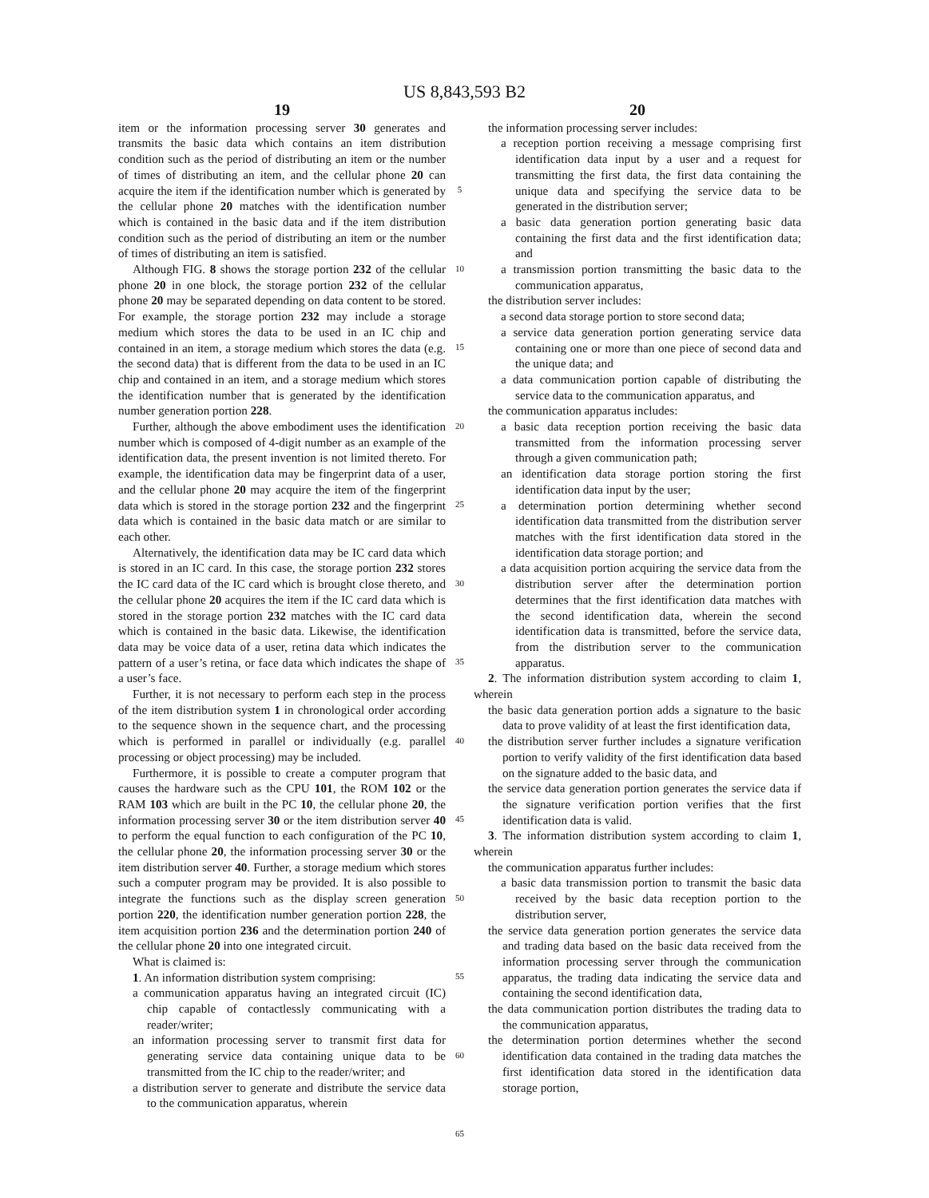US 8,843,593 B2
19
item or the information processing server 30 generates and transmits the basic data which contains an item distribution condition such as the period of distributing an item or the number of times of distributing an item, and the cellular phone 20 can acquire the item if the identification number which is generated by the cellular phone 20 matches with the identification number which is contained in the basic data and if the item distribution condition such as the period of distributing an item or the number of times of distributing an item is satisfied.
Although FIG. 8 shows the storage portion 232 of the cellular phone 20 in one block, the storage portion 232 of the cellular phone 20 may be separated depending on data content to be stored. For example, the storage portion 232 may include a storage medium which stores the data to be used in an IC chip and contained in an item, a storage medium which stores the data (e.g. the second data) that is different from the data to be used in an IC chip and contained in an item, and a storage medium which stores the identification number that is generated by the identification number generation portion 228.
Further, although the above embodiment uses the identification number which is composed of 4-digit number as an example of the identification data, the present invention is not limited thereto. For example, the identification data may be fingerprint data of a user, and the cellular phone 20 may acquire the item of the fingerprint data which is stored in the storage portion 232 and the fingerprint data which is contained in the basic data match or are similar to each other.
Alternatively, the identification data may be IC card data which is stored in an IC card. In this case, the storage portion 232 stores the IC card data of the IC card which is brought close thereto, and the cellular phone 20 acquires the item if the IC card data which is stored in the storage portion 232 matches with the IC card data which is contained in the basic data. Likewise, the identification data may be voice data of a user, retina data which indicates the pattern of a user’s retina, or face data which indicates the shape of a user’s face.
Further, it is not necessary to perform each step in the process of the item distribution system 1 in chronological order according to the sequence shown in the sequence chart, and the processing which is performed in parallel or individually (e.g. parallel processing or object processing) may be included.
Furthermore, it is possible to create a computer program that causes the hardware such as the CPU 101, the ROM 102 or the RAM 103 which are built in the PC 10, the cellular phone 20, the information processing server 30 or the item distribution server 40 to perform the equal function to each configuration of the PC 10, the cellular phone 20, the information processing server 30 or the item distribution server 40. Further, a storage medium which stores such a computer program may be provided. It is also possible to integrate the functions such as the display screen generation portion 220, the identification number generation portion 228, the item acquisition portion 236 and the determination portion 240 of the cellular phone 20 into one integrated circuit.
What is claimed is:
1. An information distribution system comprising:
a communication apparatus having an integrated circuit (IC) chip capable of contactlessly communicating with a reader/writer;
an information processing server to transmit first data for generating service data containing unique data to be transmitted from the IC chip to the reader/writer; and
a distribution server to generate and distribute the service data to the communication apparatus, wherein
5
10
15
20
25
30
35
40
45
50
55
60
65
20
the information processing server includes:
a reception portion receiving a message comprising first identification data input by a user and a request for transmitting the first data, the first data containing the unique data and specifying the service data to be generated in the distribution server;
a basic data generation portion generating basic data containing the first data and the first identification data; and
a transmission portion transmitting the basic data to the communication apparatus,
the distribution server includes:
a second data storage portion to store second data;
a service data generation portion generating service data containing one or more than one piece of second data and the unique data; and
a data communication portion capable of distributing the service data to the communication apparatus, and
the communication apparatus includes:
a basic data reception portion receiving the basic data transmitted from the information processing server through a given communication path;
an identification data storage portion storing the first identification data input by the user;
a determination portion determining whether second identification data transmitted from the distribution server matches with the first identification data stored in the identification data storage portion; and
a data acquisition portion acquiring the service data from the distribution server after the determination portion determines that the first identification data matches with the second identification data, wherein the second identification data is transmitted, before the service data, from the distribution server to the communication apparatus.
2. The information distribution system according to claim 1, wherein
the basic data generation portion adds a signature to the basic data to prove validity of at least the first identification data,
the distribution server further includes a signature verification portion to verify validity of the first identification data based on the signature added to the basic data, and
the service data generation portion generates the service data if the signature verification portion verifies that the first identification data is valid.
3. The information distribution system according to claim 1, wherein
the communication apparatus further includes:
a basic data transmission portion to transmit the basic data received by the basic data reception portion to the distribution server,
the service data generation portion generates the service data and trading data based on the basic data received from the information processing server through the communication apparatus, the trading data indicating the service data and containing the second identification data,
the data communication portion distributes the trading data to the communication apparatus,
the determination portion determines whether the second identification data contained in the trading data matches the first identification data stored in the identification data storage portion,